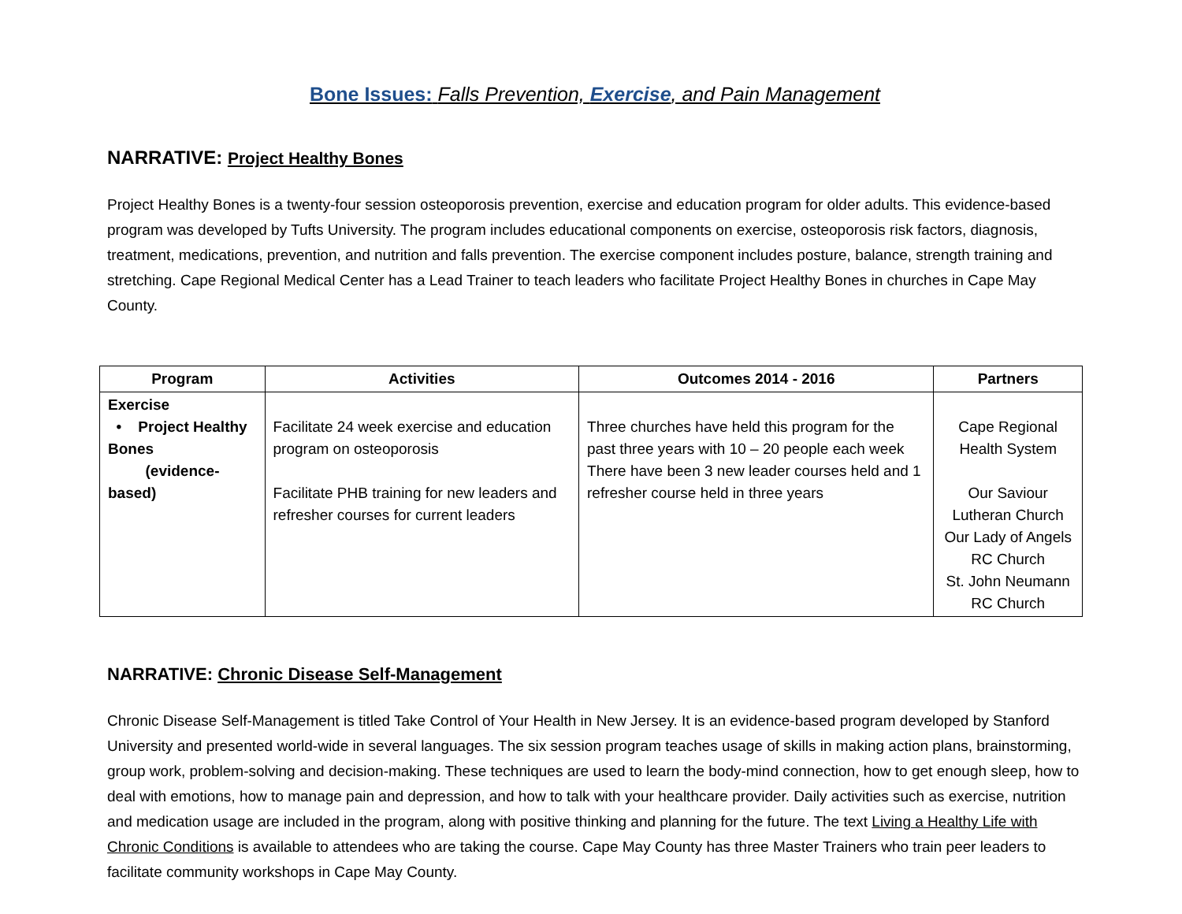Bone Issues: Falls Prevention, Exercise, and Pain Management
NARRATIVE: Project Healthy Bones
Project Healthy Bones is a twenty-four session osteoporosis prevention, exercise and education program for older adults. This evidence-based program was developed by Tufts University. The program includes educational components on exercise, osteoporosis risk factors, diagnosis, treatment, medications, prevention, and nutrition and falls prevention. The exercise component includes posture, balance, strength training and stretching. Cape Regional Medical Center has a Lead Trainer to teach leaders who facilitate Project Healthy Bones in churches in Cape May County.
| Program | Activities | Outcomes 2014 - 2016 | Partners |
| --- | --- | --- | --- |
| Exercise • Project Healthy Bones (evidence-based) | Facilitate 24 week exercise and education program on osteoporosis Facilitate PHB training for new leaders and refresher courses for current leaders | Three churches have held this program for the past three years with 10 – 20 people each week There have been 3 new leader courses held and 1 refresher course held in three years | Cape Regional Health System Our Saviour Lutheran Church Our Lady of Angels RC Church St. John Neumann RC Church |
NARRATIVE: Chronic Disease Self-Management
Chronic Disease Self-Management is titled Take Control of Your Health in New Jersey. It is an evidence-based program developed by Stanford University and presented world-wide in several languages. The six session program teaches usage of skills in making action plans, brainstorming, group work, problem-solving and decision-making. These techniques are used to learn the body-mind connection, how to get enough sleep, how to deal with emotions, how to manage pain and depression, and how to talk with your healthcare provider. Daily activities such as exercise, nutrition and medication usage are included in the program, along with positive thinking and planning for the future. The text Living a Healthy Life with Chronic Conditions is available to attendees who are taking the course. Cape May County has three Master Trainers who train peer leaders to facilitate community workshops in Cape May County.